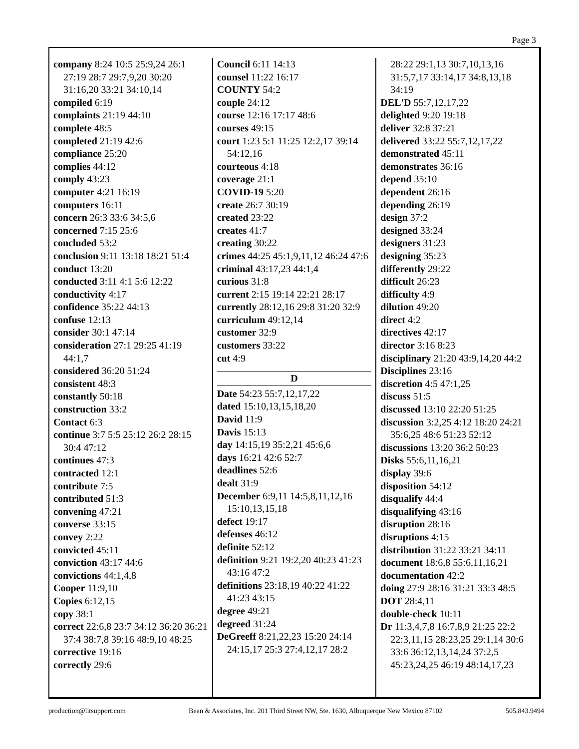Page 3
company 8:24 10:5 25:9,24 26:1 27:19 28:7 29:7,9,20 30:20 31:16,20 33:21 34:10,14
compiled 6:19
complaints 21:19 44:10
complete 48:5
completed 21:19 42:6
compliance 25:20
complies 44:12
comply 43:23
computer 4:21 16:19
computers 16:11
concern 26:3 33:6 34:5,6
concerned 7:15 25:6
concluded 53:2
conclusion 9:11 13:18 18:21 51:4
conduct 13:20
conducted 3:11 4:1 5:6 12:22
conductivity 4:17
confidence 35:22 44:13
confuse 12:13
consider 30:1 47:14
consideration 27:1 29:25 41:19 44:1,7
considered 36:20 51:24
consistent 48:3
constantly 50:18
construction 33:2
Contact 6:3
continue 3:7 5:5 25:12 26:2 28:15 30:4 47:12
continues 47:3
contracted 12:1
contribute 7:5
contributed 51:3
convening 47:21
converse 33:15
convey 2:22
convicted 45:11
conviction 43:17 44:6
convictions 44:1,4,8
Cooper 11:9,10
Copies 6:12,15
copy 38:1
correct 22:6,8 23:7 34:12 36:20 36:21 37:4 38:7,8 39:16 48:9,10 48:25
corrective 19:16
correctly 29:6
Council 6:11 14:13
counsel 11:22 16:17
COUNTY 54:2
couple 24:12
course 12:16 17:17 48:6
courses 49:15
court 1:23 5:1 11:25 12:2,17 39:14 54:12,16
courteous 4:18
coverage 21:1
COVID-19 5:20
create 26:7 30:19
created 23:22
creates 41:7
creating 30:22
crimes 44:25 45:1,9,11,12 46:24 47:6
criminal 43:17,23 44:1,4
curious 31:8
current 2:15 19:14 22:21 28:17
currently 28:12,16 29:8 31:20 32:9
curriculum 49:12,14
customer 32:9
customers 33:22
cut 4:9
D
Date 54:23 55:7,12,17,22
dated 15:10,13,15,18,20
David 11:9
Davis 15:13
day 14:15,19 35:2,21 45:6,6
days 16:21 42:6 52:7
deadlines 52:6
dealt 31:9
December 6:9,11 14:5,8,11,12,16 15:10,13,15,18
defect 19:17
defenses 46:12
definite 52:12
definition 9:21 19:2,20 40:23 41:23 43:16 47:2
definitions 23:18,19 40:22 41:22 41:23 43:15
degree 49:21
degreed 31:24
DeGreeff 8:21,22,23 15:20 24:14 24:15,17 25:3 27:4,12,17 28:2
28:22 29:1,13 30:7,10,13,16 31:5,7,17 33:14,17 34:8,13,18 34:19
DEL'D 55:7,12,17,22
delighted 9:20 19:18
deliver 32:8 37:21
delivered 33:22 55:7,12,17,22
demonstrated 45:11
demonstrates 36:16
depend 35:10
dependent 26:16
depending 26:19
design 37:2
designed 33:24
designers 31:23
designing 35:23
differently 29:22
difficult 26:23
difficulty 4:9
dilution 49:20
direct 4:2
directives 42:17
director 3:16 8:23
disciplinary 21:20 43:9,14,20 44:2
Disciplines 23:16
discretion 4:5 47:1,25
discuss 51:5
discussed 13:10 22:20 51:25
discussion 3:2,25 4:12 18:20 24:21 35:6,25 48:6 51:23 52:12
discussions 13:20 36:2 50:23
Disks 55:6,11,16,21
display 39:6
disposition 54:12
disqualify 44:4
disqualifying 43:16
disruption 28:16
disruptions 4:15
distribution 31:22 33:21 34:11
document 18:6,8 55:6,11,16,21
documentation 42:2
doing 27:9 28:16 31:21 33:3 48:5
DOT 28:4,11
double-check 10:11
Dr 11:3,4,7,8 16:7,8,9 21:25 22:2 22:3,11,15 28:23,25 29:1,14 30:6 33:6 36:12,13,14,24 37:2,5 45:23,24,25 46:19 48:14,17,23
production@litsupport.com Bean & Associates, Inc. 201 Third Street NW, Ste. 1630, Albuquerque New Mexico 87102 505.843.9494